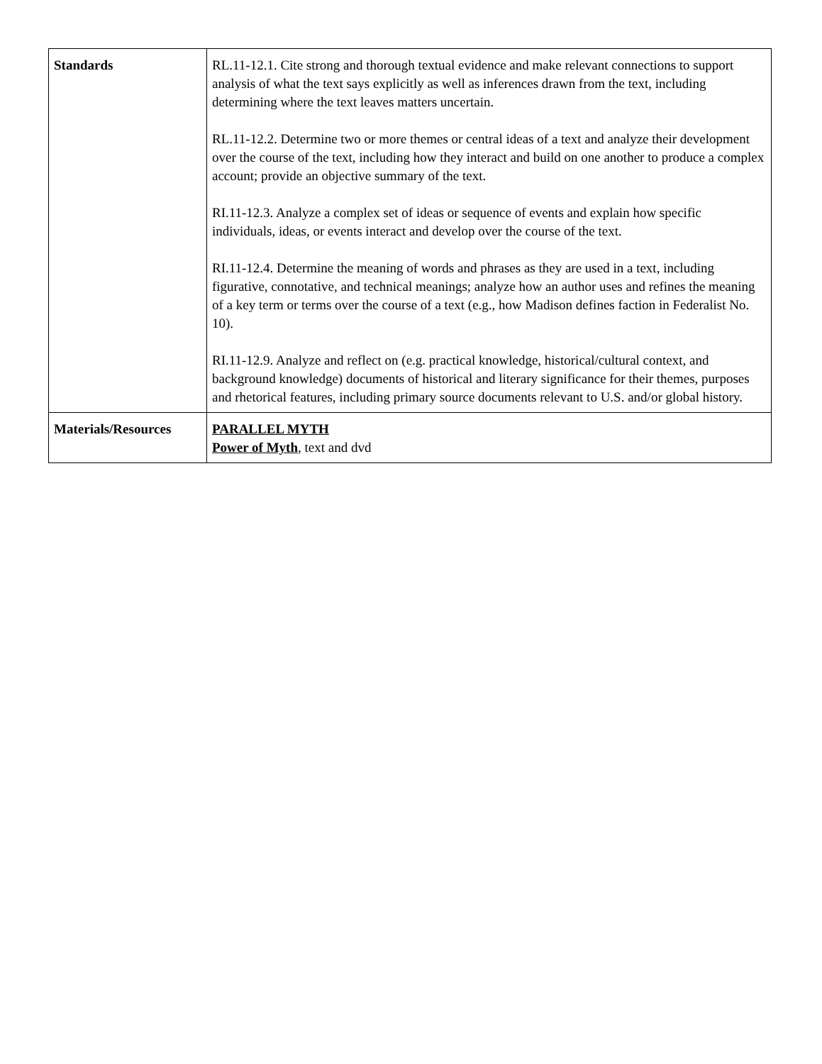| Standards | RL.11-12.1. Cite strong and thorough textual evidence and make relevant connections to support analysis of what the text says explicitly as well as inferences drawn from the text, including determining where the text leaves matters uncertain. RL.11-12.2. Determine two or more themes or central ideas of a text and analyze their development over the course of the text, including how they interact and build on one another to produce a complex account; provide an objective summary of the text. RI.11-12.3. Analyze a complex set of ideas or sequence of events and explain how specific individuals, ideas, or events interact and develop over the course of the text. RI.11-12.4. Determine the meaning of words and phrases as they are used in a text, including figurative, connotative, and technical meanings; analyze how an author uses and refines the meaning of a key term or terms over the course of a text (e.g., how Madison defines faction in Federalist No. 10). RI.11-12.9. Analyze and reflect on (e.g. practical knowledge, historical/cultural context, and background knowledge) documents of historical and literary significance for their themes, purposes and rhetorical features, including primary source documents relevant to U.S. and/or global history. |
| Materials/Resources | PARALLEL MYTH Power of Myth , text and dvd |